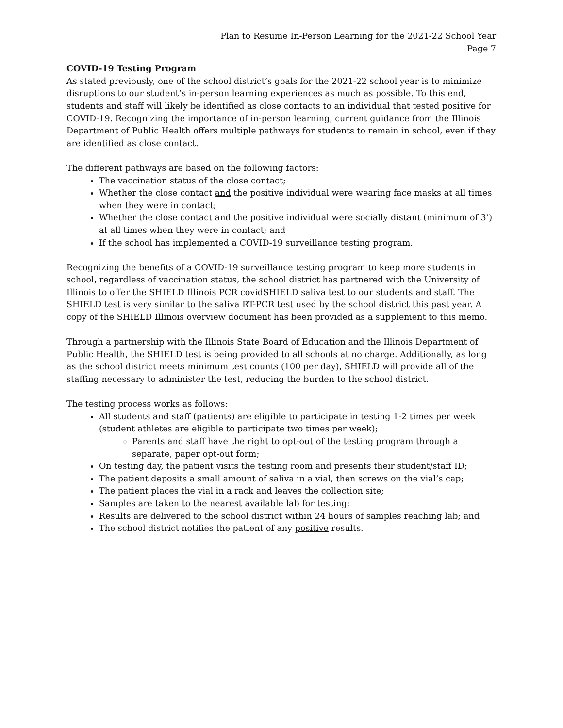Plan to Resume In-Person Learning for the 2021-22 School Year
Page 7
COVID-19 Testing Program
As stated previously, one of the school district’s goals for the 2021-22 school year is to minimize disruptions to our student’s in-person learning experiences as much as possible. To this end, students and staff will likely be identified as close contacts to an individual that tested positive for COVID-19. Recognizing the importance of in-person learning, current guidance from the Illinois Department of Public Health offers multiple pathways for students to remain in school, even if they are identified as close contact.
The different pathways are based on the following factors:
The vaccination status of the close contact;
Whether the close contact and the positive individual were wearing face masks at all times when they were in contact;
Whether the close contact and the positive individual were socially distant (minimum of 3’) at all times when they were in contact; and
If the school has implemented a COVID-19 surveillance testing program.
Recognizing the benefits of a COVID-19 surveillance testing program to keep more students in school, regardless of vaccination status, the school district has partnered with the University of Illinois to offer the SHIELD Illinois PCR covidSHIELD saliva test to our students and staff. The SHIELD test is very similar to the saliva RT-PCR test used by the school district this past year. A copy of the SHIELD Illinois overview document has been provided as a supplement to this memo.
Through a partnership with the Illinois State Board of Education and the Illinois Department of Public Health, the SHIELD test is being provided to all schools at no charge. Additionally, as long as the school district meets minimum test counts (100 per day), SHIELD will provide all of the staffing necessary to administer the test, reducing the burden to the school district.
The testing process works as follows:
All students and staff (patients) are eligible to participate in testing 1-2 times per week (student athletes are eligible to participate two times per week);
Parents and staff have the right to opt-out of the testing program through a separate, paper opt-out form;
On testing day, the patient visits the testing room and presents their student/staff ID;
The patient deposits a small amount of saliva in a vial, then screws on the vial’s cap;
The patient places the vial in a rack and leaves the collection site;
Samples are taken to the nearest available lab for testing;
Results are delivered to the school district within 24 hours of samples reaching lab; and
The school district notifies the patient of any positive results.